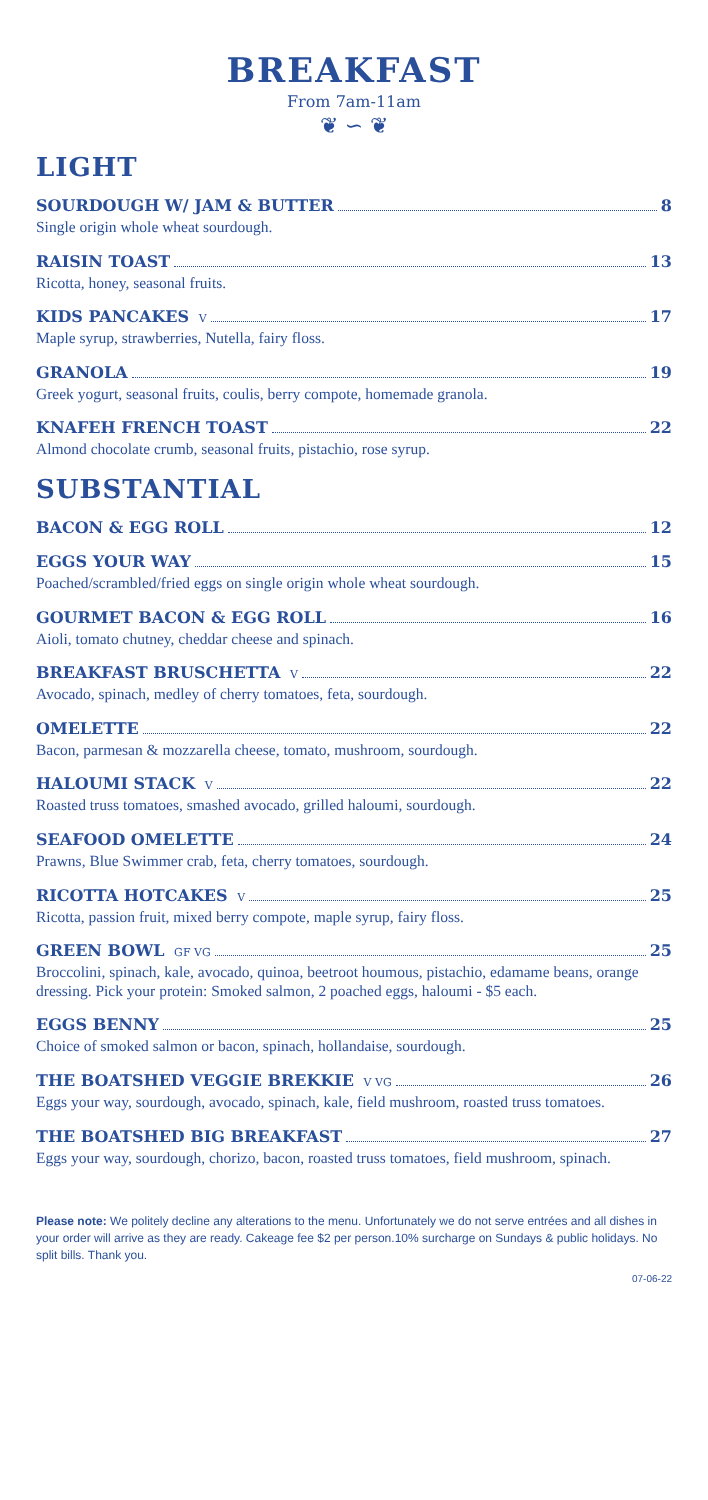BREAKFAST
From 7am-11am
❦ ∽ ❦
LIGHT
SOURDOUGH W/ JAM & BUTTER 8
Single origin whole wheat sourdough.
RAISIN TOAST 13
Ricotta, honey, seasonal fruits.
KIDS PANCAKES V 17
Maple syrup, strawberries, Nutella, fairy floss.
GRANOLA 19
Greek yogurt, seasonal fruits, coulis, berry compote, homemade granola.
KNAFEH FRENCH TOAST 22
Almond chocolate crumb, seasonal fruits, pistachio, rose syrup.
SUBSTANTIAL
BACON & EGG ROLL 12
EGGS YOUR WAY 15
Poached/scrambled/fried eggs on single origin whole wheat sourdough.
GOURMET BACON & EGG ROLL 16
Aioli, tomato chutney, cheddar cheese and spinach.
BREAKFAST BRUSCHETTA V 22
Avocado, spinach, medley of cherry tomatoes, feta, sourdough.
OMELETTE 22
Bacon, parmesan & mozzarella cheese, tomato, mushroom, sourdough.
HALOUMI STACK V 22
Roasted truss tomatoes, smashed avocado, grilled haloumi, sourdough.
SEAFOOD OMELETTE 24
Prawns, Blue Swimmer crab, feta, cherry tomatoes, sourdough.
RICOTTA HOTCAKES V 25
Ricotta, passion fruit, mixed berry compote, maple syrup, fairy floss.
GREEN BOWL GF VG 25
Broccolini, spinach, kale, avocado, quinoa, beetroot houmous, pistachio, edamame beans, orange dressing. Pick your protein: Smoked salmon, 2 poached eggs, haloumi - $5 each.
EGGS BENNY 25
Choice of smoked salmon or bacon, spinach, hollandaise, sourdough.
THE BOATSHED VEGGIE BREKKIE V VG 26
Eggs your way, sourdough, avocado, spinach, kale, field mushroom, roasted truss tomatoes.
THE BOATSHED BIG BREAKFAST 27
Eggs your way, sourdough, chorizo, bacon, roasted truss tomatoes, field mushroom, spinach.
Please note: We politely decline any alterations to the menu. Unfortunately we do not serve entrées and all dishes in your order will arrive as they are ready. Cakeage fee $2 per person.10% surcharge on Sundays & public holidays. No split bills. Thank you.
07-06-22